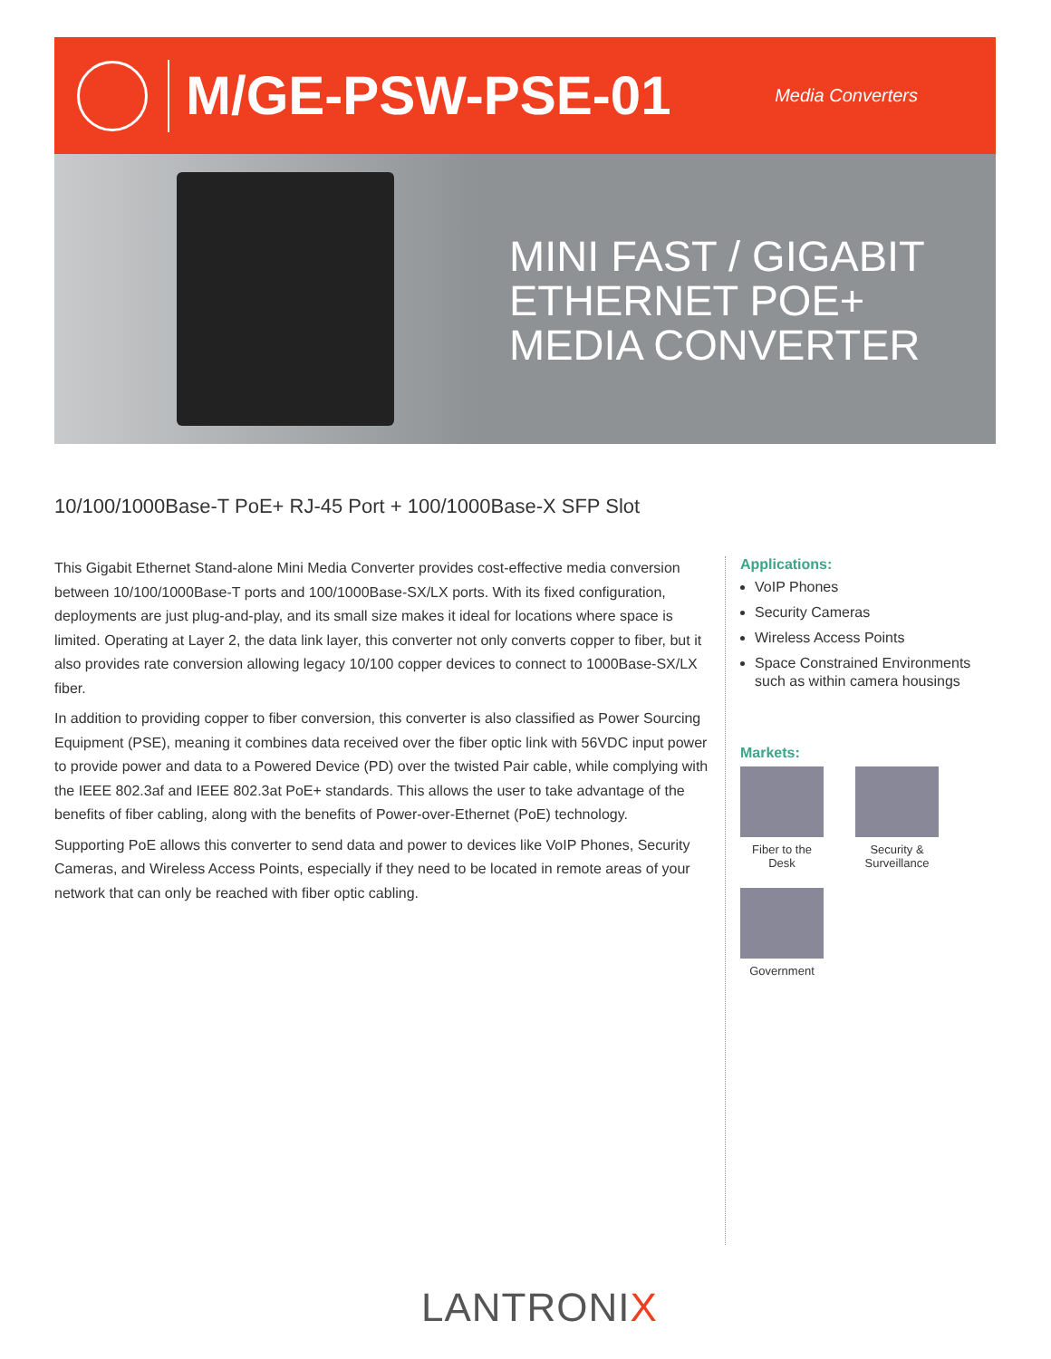M/GE-PSW-PSE-01
Media Converters
MINI FAST / GIGABIT
ETHERNET POE+
MEDIA CONVERTER
10/100/1000Base-T PoE+ RJ-45 Port + 100/1000Base-X SFP Slot
This Gigabit Ethernet Stand-alone Mini Media Converter provides cost-effective media conversion between 10/100/1000Base-T ports and 100/1000Base-SX/LX ports. With its fixed configuration, deployments are just plug-and-play, and its small size makes it ideal for locations where space is limited. Operating at Layer 2, the data link layer, this converter not only converts copper to fiber, but it also provides rate conversion allowing legacy 10/100 copper devices to connect to 1000Base-SX/LX fiber.
In addition to providing copper to fiber conversion, this converter is also classified as Power Sourcing Equipment (PSE), meaning it combines data received over the fiber optic link with 56VDC input power to provide power and data to a Powered Device (PD) over the twisted Pair cable, while complying with the IEEE 802.3af and IEEE 802.3at PoE+ standards. This allows the user to take advantage of the benefits of fiber cabling, along with the benefits of Power-over-Ethernet (PoE) technology.
Supporting PoE allows this converter to send data and power to devices like VoIP Phones, Security Cameras, and Wireless Access Points, especially if they need to be located in remote areas of your network that can only be reached with fiber optic cabling.
Applications:
VoIP Phones
Security Cameras
Wireless Access Points
Space Constrained Environments such as within camera housings
Markets:
Fiber to the Desk
Security & Surveillance
Government
LANTRONIX